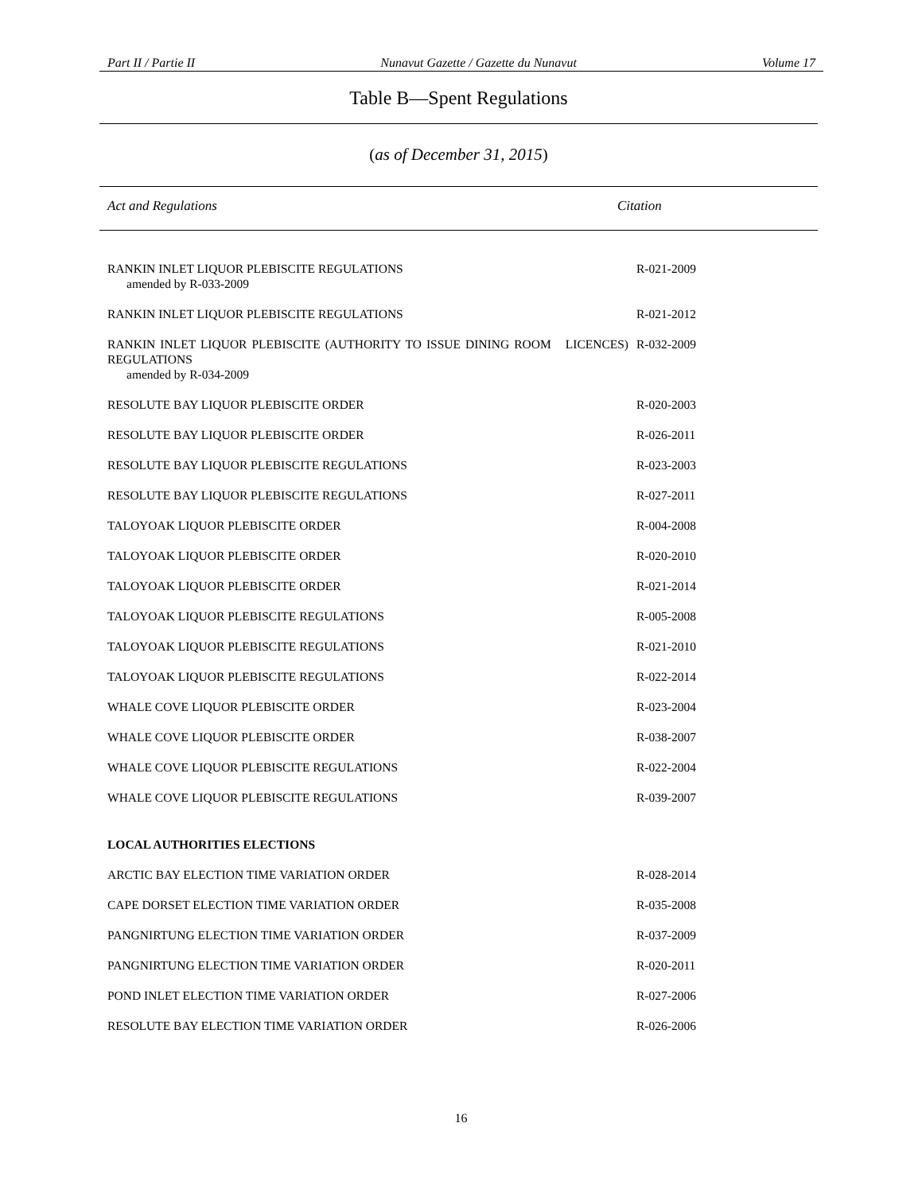Part II / Partie II Nunavut Gazette / Gazette du Nunavut Volume 17
Table B—Spent Regulations
(as of December 31, 2015)
Act and Regulations Citation
| RANKIN INLET LIQUOR PLEBISCITE REGULATIONS amended by R-033-2009 | R-021-2009 |
| RANKIN INLET LIQUOR PLEBISCITE REGULATIONS | R-021-2012 |
| RANKIN INLET LIQUOR PLEBISCITE (AUTHORITY TO ISSUE DINING ROOM LICENCES) REGULATIONS amended by R-034-2009 | R-032-2009 |
| RESOLUTE BAY LIQUOR PLEBISCITE ORDER | R-020-2003 |
| RESOLUTE BAY LIQUOR PLEBISCITE ORDER | R-026-2011 |
| RESOLUTE BAY LIQUOR PLEBISCITE REGULATIONS | R-023-2003 |
| RESOLUTE BAY LIQUOR PLEBISCITE REGULATIONS | R-027-2011 |
| TALOYOAK LIQUOR PLEBISCITE ORDER | R-004-2008 |
| TALOYOAK LIQUOR PLEBISCITE ORDER | R-020-2010 |
| TALOYOAK LIQUOR PLEBISCITE ORDER | R-021-2014 |
| TALOYOAK LIQUOR PLEBISCITE REGULATIONS | R-005-2008 |
| TALOYOAK LIQUOR PLEBISCITE REGULATIONS | R-021-2010 |
| TALOYOAK LIQUOR PLEBISCITE REGULATIONS | R-022-2014 |
| WHALE COVE LIQUOR PLEBISCITE ORDER | R-023-2004 |
| WHALE COVE LIQUOR PLEBISCITE ORDER | R-038-2007 |
| WHALE COVE LIQUOR PLEBISCITE REGULATIONS | R-022-2004 |
| WHALE COVE LIQUOR PLEBISCITE REGULATIONS | R-039-2007 |
| LOCAL AUTHORITIES ELECTIONS | |
| ARCTIC BAY ELECTION TIME VARIATION ORDER | R-028-2014 |
| CAPE DORSET ELECTION TIME VARIATION ORDER | R-035-2008 |
| PANGNIRTUNG ELECTION TIME VARIATION ORDER | R-037-2009 |
| PANGNIRTUNG ELECTION TIME VARIATION ORDER | R-020-2011 |
| POND INLET ELECTION TIME VARIATION ORDER | R-027-2006 |
| RESOLUTE BAY ELECTION TIME VARIATION ORDER | R-026-2006 |
16